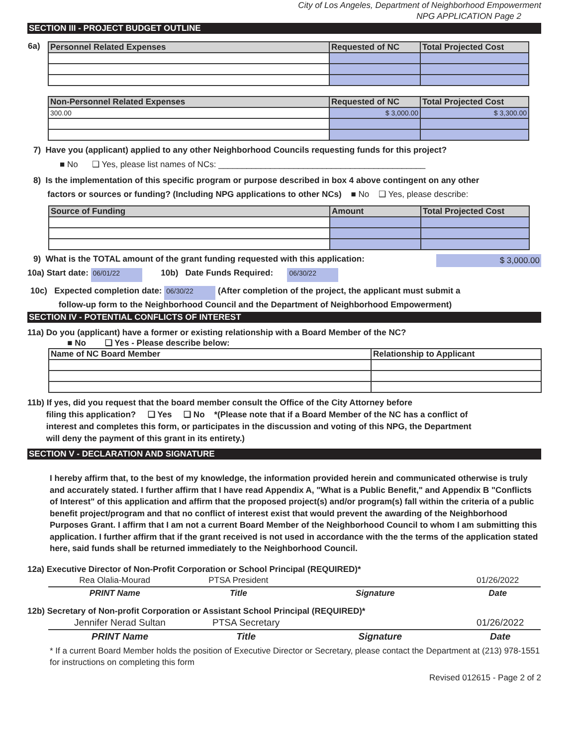City of Los Angeles, Department of Neighborhood Empowerment
NPG APPLICATION Page 2
SECTION III - PROJECT BUDGET OUTLINE
| 6a) | / Personnel Related Expenses / Requested of NC / Total Projected Cost / / --- / --- / --- / / Non-Personnel Related Expenses / Requested of NC / Total Projected Cost / / --- / --- / --- / / 300.00 / $ 3,000.00 / $ 3,300.00 / |
7) Have you (applicant) applied to any other Neighborhood Councils requesting funds for this project?
■ No ❑ Yes, please list names of NCs: ____________________________________________
8) Is the implementation of this specific program or purpose described in box 4 above contingent on any other
factors or sources or funding? (Including NPG applications to other NCs) ■ No ❑ Yes, please describe:
| Source of Funding | Amount | Total Projected Cost |
| --- | --- | --- |
9) What is the TOTAL amount of the grant funding requested with this application: $ 3,000.00
10a) Start date: 06/01/22 10b) Date Funds Required: 06/30/22
10c) Expected completion date: 06/30/22 (After completion of the project, the applicant must submit a
follow-up form to the Neighborhood Council and the Department of Neighborhood Empowerment)
SECTION IV - POTENTIAL CONFLICTS OF INTEREST
11a) Do you (applicant) have a former or existing relationship with a Board Member of the NC?
■ No ❑ Yes - Please describe below:
| Name of NC Board Member | Relationship to Applicant |
| --- | --- |
11b) If yes, did you request that the board member consult the Office of the City Attorney before
filing this application? ❑ Yes ❑ No *(Please note that if a Board Member of the NC has a conflict of
interest and completes this form, or participates in the discussion and voting of this NPG, the Department
will deny the payment of this grant in its entirety.)
SECTION V - DECLARATION AND SIGNATURE
I hereby affirm that, to the best of my knowledge, the information provided herein and communicated otherwise is truly and accurately stated. I further affirm that I have read Appendix A, "What is a Public Benefit," and Appendix B "Conflicts of Interest" of this application and affirm that the proposed project(s) and/or program(s) fall within the criteria of a public benefit project/program and that no conflict of interest exist that would prevent the awarding of the Neighborhood Purposes Grant. I affirm that I am not a current Board Member of the Neighborhood Council to whom I am submitting this application. I further affirm that if the grant received is not used in accordance with the the terms of the application stated here, said funds shall be returned immediately to the Neighborhood Council.
12a) Executive Director of Non-Profit Corporation or School Principal (REQUIRED)*
| Rea Olalia-Mourad | PTSA President | | 01/26/2022 |
| PRINT Name | Title | Signature | Date |
12b) Secretary of Non-profit Corporation or Assistant School Principal (REQUIRED)*
| Jennifer Nerad Sultan | PTSA Secretary | | 01/26/2022 |
| PRINT Name | Title | Signature | Date |
* If a current Board Member holds the position of Executive Director or Secretary, please contact the Department at (213) 978-1551 for instructions on completing this form
Revised 012615 - Page 2 of 2